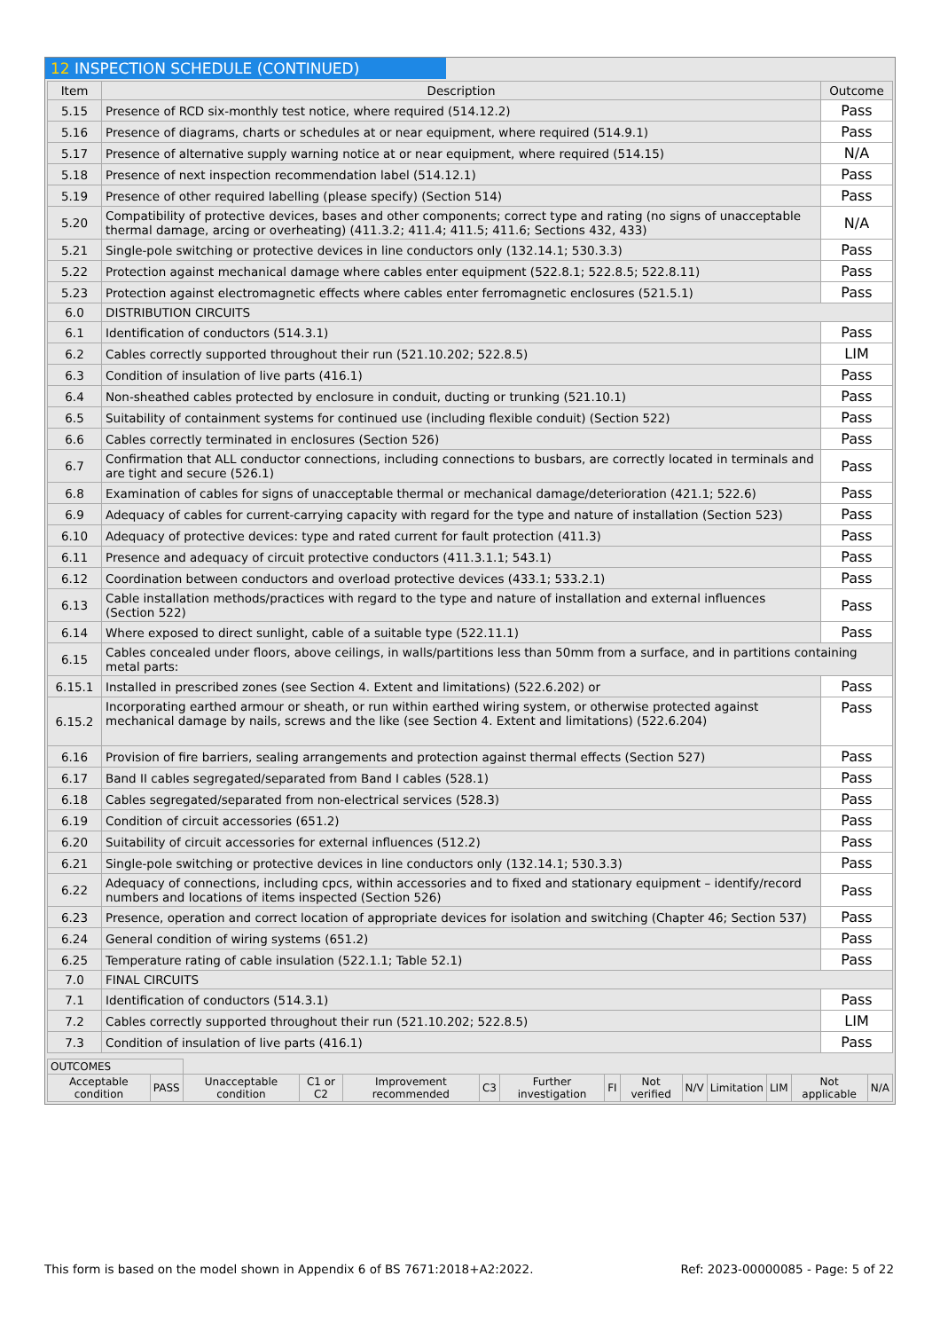12 INSPECTION SCHEDULE (CONTINUED)
| Item | Description | Outcome |
| --- | --- | --- |
| 5.15 | Presence of RCD six-monthly test notice, where required (514.12.2) | Pass |
| 5.16 | Presence of diagrams, charts or schedules at or near equipment, where required (514.9.1) | Pass |
| 5.17 | Presence of alternative supply warning notice at or near equipment, where required (514.15) | N/A |
| 5.18 | Presence of next inspection recommendation label (514.12.1) | Pass |
| 5.19 | Presence of other required labelling (please specify) (Section 514) | Pass |
| 5.20 | Compatibility of protective devices, bases and other components; correct type and rating (no signs of unacceptable thermal damage, arcing or overheating) (411.3.2; 411.4; 411.5; 411.6; Sections 432, 433) | N/A |
| 5.21 | Single-pole switching or protective devices in line conductors only (132.14.1; 530.3.3) | Pass |
| 5.22 | Protection against mechanical damage where cables enter equipment (522.8.1; 522.8.5; 522.8.11) | Pass |
| 5.23 | Protection against electromagnetic effects where cables enter ferromagnetic enclosures (521.5.1) | Pass |
| 6.0 | DISTRIBUTION CIRCUITS | |
| 6.1 | Identification of conductors (514.3.1) | Pass |
| 6.2 | Cables correctly supported throughout their run (521.10.202; 522.8.5) | LIM |
| 6.3 | Condition of insulation of live parts (416.1) | Pass |
| 6.4 | Non-sheathed cables protected by enclosure in conduit, ducting or trunking (521.10.1) | Pass |
| 6.5 | Suitability of containment systems for continued use (including flexible conduit) (Section 522) | Pass |
| 6.6 | Cables correctly terminated in enclosures (Section 526) | Pass |
| 6.7 | Confirmation that ALL conductor connections, including connections to busbars, are correctly located in terminals and are tight and secure (526.1) | Pass |
| 6.8 | Examination of cables for signs of unacceptable thermal or mechanical damage/deterioration (421.1; 522.6) | Pass |
| 6.9 | Adequacy of cables for current-carrying capacity with regard for the type and nature of installation (Section 523) | Pass |
| 6.10 | Adequacy of protective devices: type and rated current for fault protection (411.3) | Pass |
| 6.11 | Presence and adequacy of circuit protective conductors (411.3.1.1; 543.1) | Pass |
| 6.12 | Coordination between conductors and overload protective devices (433.1; 533.2.1) | Pass |
| 6.13 | Cable installation methods/practices with regard to the type and nature of installation and external influences (Section 522) | Pass |
| 6.14 | Where exposed to direct sunlight, cable of a suitable type (522.11.1) | Pass |
| 6.15 | Cables concealed under floors, above ceilings, in walls/partitions less than 50mm from a surface, and in partitions containing metal parts: | |
| 6.15.1 | Installed in prescribed zones (see Section 4. Extent and limitations) (522.6.202) or | Pass |
| 6.15.2 | Incorporating earthed armour or sheath, or run within earthed wiring system, or otherwise protected against mechanical damage by nails, screws and the like (see Section 4. Extent and limitations) (522.6.204) | Pass |
| 6.16 | Provision of fire barriers, sealing arrangements and protection against thermal effects (Section 527) | Pass |
| 6.17 | Band II cables segregated/separated from Band I cables (528.1) | Pass |
| 6.18 | Cables segregated/separated from non-electrical services (528.3) | Pass |
| 6.19 | Condition of circuit accessories (651.2) | Pass |
| 6.20 | Suitability of circuit accessories for external influences (512.2) | Pass |
| 6.21 | Single-pole switching or protective devices in line conductors only (132.14.1; 530.3.3) | Pass |
| 6.22 | Adequacy of connections, including cpcs, within accessories and to fixed and stationary equipment – identify/record numbers and locations of items inspected (Section 526) | Pass |
| 6.23 | Presence, operation and correct location of appropriate devices for isolation and switching (Chapter 46; Section 537) | Pass |
| 6.24 | General condition of wiring systems (651.2) | Pass |
| 6.25 | Temperature rating of cable insulation (522.1.1; Table 52.1) | Pass |
| 7.0 | FINAL CIRCUITS | |
| 7.1 | Identification of conductors (514.3.1) | Pass |
| 7.2 | Cables correctly supported throughout their run (521.10.202; 522.8.5) | LIM |
| 7.3 | Condition of insulation of live parts (416.1) | Pass |
| OUTCOMES | | | | | | | | | | | | | |
| Acceptable condition | PASS | Unacceptable condition | C1 or C2 | Improvement recommended | C3 | Further investigation | FI | Not verified | N/V | Limitation | LIM | Not applicable | N/A |
This form is based on the model shown in Appendix 6 of BS 7671:2018+A2:2022. Ref: 2023-00000085 - Page: 5 of 22